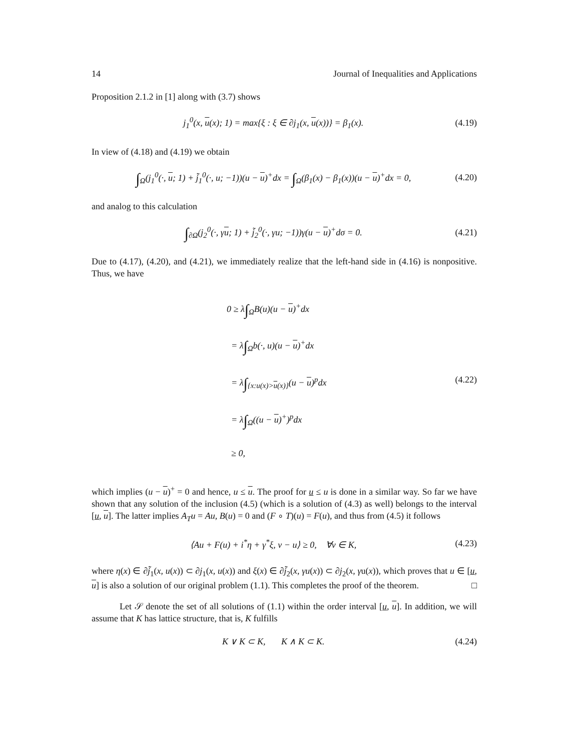14 Journal of Inequalities and Applications
Proposition 2.1.2 in [1] along with (3.7) shows
j<sub>1</sub><sup>0</sup>(x, u(x); 1) = max{ξ : ξ ∈ ∂j<sub>1</sub>(x, u(x))} = β<sub>1</sub>(x). (4.19)
In view of (4.18) and (4.19) we obtain
∫<sub>Ω</sub>(j<sub>1</sub><sup>0</sup>(·, u; 1) + j̃<sub>1</sub><sup>0</sup>(·, u; −1))(u − u)<sup>+</sup>dx = ∫<sub>Ω</sub>(β<sub>1</sub>(x) − β<sub>1</sub>(x))(u − u)<sup>+</sup>dx = 0, (4.20)
and analog to this calculation
∫<sub>∂Ω</sub>(j<sub>2</sub><sup>0</sup>(·, γu; 1) + j̃<sub>2</sub><sup>0</sup>(·, γu; −1))γ(u − u)<sup>+</sup>dσ = 0. (4.21)
Due to (4.17), (4.20), and (4.21), we immediately realize that the left-hand side in (4.16) is nonpositive. Thus, we have
0 ≥ λ∫<sub>Ω</sub>B(u)(u − u)<sup>+</sup>dx
= λ∫<sub>Ω</sub>b(·, u)(u − u)<sup>+</sup>dx
= λ∫<sub>{x:u(x)>u(x)}</sub>(u − u)<sup>p</sup>dx
= λ∫<sub>Ω</sub>((u − u)<sup>+</sup>)<sup>p</sup>dx
≥ 0,
(4.22)
which implies (u − u)<sup>+</sup> = 0 and hence, u ≤ u. The proof for u ≤ u is done in a similar way. So far we have shown that any solution of the inclusion (4.5) (which is a solution of (4.3) as well) belongs to the interval [u, u]. The latter implies A<sub>T</sub>u = Au, B(u) = 0 and (F ∘ T)(u) = F(u), and thus from (4.5) it follows
⟨Au + F(u) + i<sup>*</sup>η + γ<sup>*</sup>ξ, v − u⟩ ≥ 0, ∀v ∈ K, (4.23)
where η(x) ∈ ∂j̃<sub>1</sub>(x, u(x)) ⊂ ∂j<sub>1</sub>(x, u(x)) and ξ(x) ∈ ∂j̃<sub>2</sub>(x, γu(x)) ⊂ ∂j<sub>2</sub>(x, γu(x)), which proves that u ∈ [u, u] is also a solution of our original problem (1.1). This completes the proof of the theorem. □
Let 𝒮 denote the set of all solutions of (1.1) within the order interval [u, u]. In addition, we will assume that K has lattice structure, that is, K fulfills
K ∨ K ⊂ K, K ∧ K ⊂ K. (4.24)